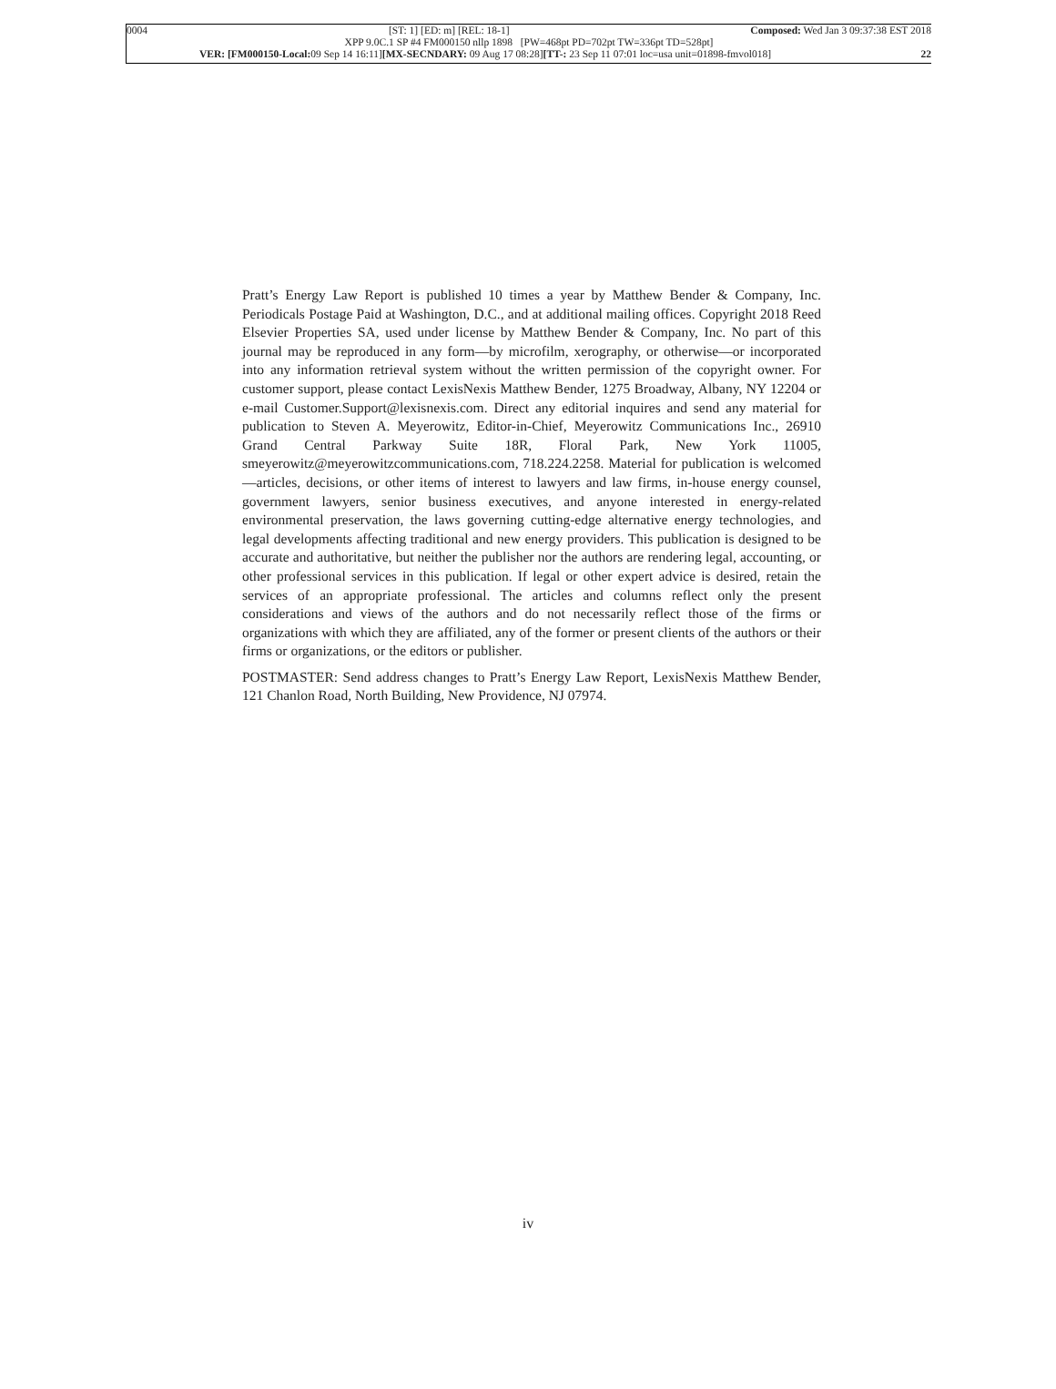0004 [ST: 1] [ED: m] [REL: 18-1] Composed: Wed Jan 3 09:37:38 EST 2018
XPP 9.0C.1 SP #4 FM000150 nllp 1898 [PW=468pt PD=702pt TW=336pt TD=528pt]
VER: [FM000150-Local: 09 Sep 14 16:11][MX-SECNDARY: 09 Aug 17 08:28][TT-: 23 Sep 11 07:01 loc=usa unit=01898-fmvol018] 22
Pratt’s Energy Law Report is published 10 times a year by Matthew Bender & Company, Inc. Periodicals Postage Paid at Washington, D.C., and at additional mailing offices. Copyright 2018 Reed Elsevier Properties SA, used under license by Matthew Bender & Company, Inc. No part of this journal may be reproduced in any form—by microfilm, xerography, or otherwise—or incorporated into any information retrieval system without the written permission of the copyright owner. For customer support, please contact LexisNexis Matthew Bender, 1275 Broadway, Albany, NY 12204 or e-mail Customer.Support@lexisnexis.com. Direct any editorial inquires and send any material for publication to Steven A. Meyerowitz, Editor-in-Chief, Meyerowitz Communications Inc., 26910 Grand Central Parkway Suite 18R, Floral Park, New York 11005, smeyerowitz@meyerowitzcommunications.com, 718.224.2258. Material for publication is welcomed—articles, decisions, or other items of interest to lawyers and law firms, in-house energy counsel, government lawyers, senior business executives, and anyone interested in energy-related environmental preservation, the laws governing cutting-edge alternative energy technologies, and legal developments affecting traditional and new energy providers. This publication is designed to be accurate and authoritative, but neither the publisher nor the authors are rendering legal, accounting, or other professional services in this publication. If legal or other expert advice is desired, retain the services of an appropriate professional. The articles and columns reflect only the present considerations and views of the authors and do not necessarily reflect those of the firms or organizations with which they are affiliated, any of the former or present clients of the authors or their firms or organizations, or the editors or publisher.
POSTMASTER: Send address changes to Pratt’s Energy Law Report, LexisNexis Matthew Bender, 121 Chanlon Road, North Building, New Providence, NJ 07974.
iv